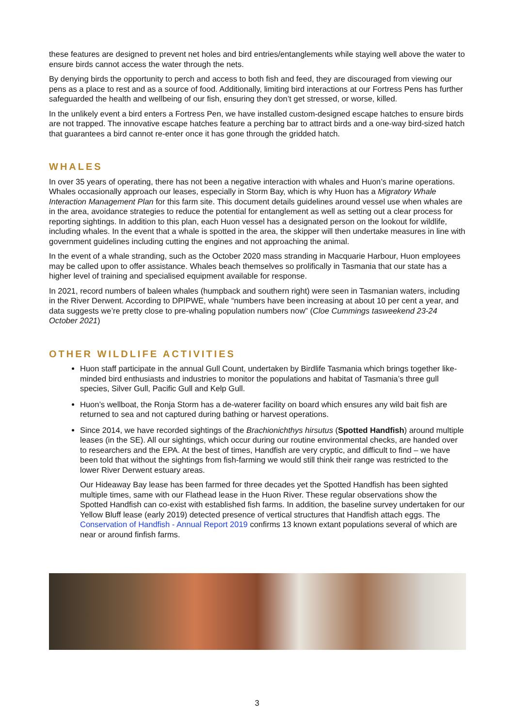these features are designed to prevent net holes and bird entries/entanglements while staying well above the water to ensure birds cannot access the water through the nets.
By denying birds the opportunity to perch and access to both fish and feed, they are discouraged from viewing our pens as a place to rest and as a source of food. Additionally, limiting bird interactions at our Fortress Pens has further safeguarded the health and wellbeing of our fish, ensuring they don’t get stressed, or worse, killed.
In the unlikely event a bird enters a Fortress Pen, we have installed custom-designed escape hatches to ensure birds are not trapped. The innovative escape hatches feature a perching bar to attract birds and a one-way bird-sized hatch that guarantees a bird cannot re-enter once it has gone through the gridded hatch.
WHALES
In over 35 years of operating, there has not been a negative interaction with whales and Huon’s marine operations. Whales occasionally approach our leases, especially in Storm Bay, which is why Huon has a Migratory Whale Interaction Management Plan for this farm site. This document details guidelines around vessel use when whales are in the area, avoidance strategies to reduce the potential for entanglement as well as setting out a clear process for reporting sightings. In addition to this plan, each Huon vessel has a designated person on the lookout for wildlife, including whales. In the event that a whale is spotted in the area, the skipper will then undertake measures in line with government guidelines including cutting the engines and not approaching the animal.
In the event of a whale stranding, such as the October 2020 mass stranding in Macquarie Harbour, Huon employees may be called upon to offer assistance. Whales beach themselves so prolifically in Tasmania that our state has a higher level of training and specialised equipment available for response.
In 2021, record numbers of baleen whales (humpback and southern right) were seen in Tasmanian waters, including in the River Derwent. According to DPIPWE, whale “numbers have been increasing at about 10 per cent a year, and data suggests we’re pretty close to pre-whaling population numbers now” (Cloe Cummings tasweekend 23-24 October 2021)
OTHER WILDLIFE ACTIVITIES
Huon staff participate in the annual Gull Count, undertaken by Birdlife Tasmania which brings together like-minded bird enthusiasts and industries to monitor the populations and habitat of Tasmania’s three gull species, Silver Gull, Pacific Gull and Kelp Gull.
Huon’s wellboat, the Ronja Storm has a de-waterer facility on board which ensures any wild bait fish are returned to sea and not captured during bathing or harvest operations.
Since 2014, we have recorded sightings of the Brachionichthys hirsutus (Spotted Handfish) around multiple leases (in the SE). All our sightings, which occur during our routine environmental checks, are handed over to researchers and the EPA. At the best of times, Handfish are very cryptic, and difficult to find – we have been told that without the sightings from fish-farming we would still think their range was restricted to the lower River Derwent estuary areas.
Our Hideaway Bay lease has been farmed for three decades yet the Spotted Handfish has been sighted multiple times, same with our Flathead lease in the Huon River. These regular observations show the Spotted Handfish can co-exist with established fish farms. In addition, the baseline survey undertaken for our Yellow Bluff lease (early 2019) detected presence of vertical structures that Handfish attach eggs. The Conservation of Handfish - Annual Report 2019 confirms 13 known extant populations several of which are near or around finfish farms.
3